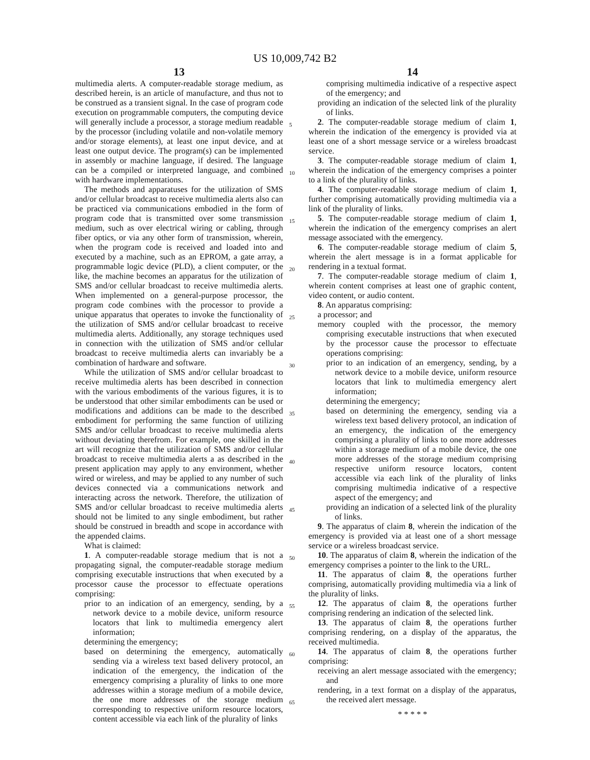US 10,009,742 B2
13
multimedia alerts. A computer-readable storage medium, as described herein, is an article of manufacture, and thus not to be construed as a transient signal. In the case of program code execution on programmable computers, the computing device will generally include a processor, a storage medium readable by the processor (including volatile and non-volatile memory and/or storage elements), at least one input device, and at least one output device. The program(s) can be implemented in assembly or machine language, if desired. The language can be a compiled or interpreted language, and combined with hardware implementations.
The methods and apparatuses for the utilization of SMS and/or cellular broadcast to receive multimedia alerts also can be practiced via communications embodied in the form of program code that is transmitted over some transmission medium, such as over electrical wiring or cabling, through fiber optics, or via any other form of transmission, wherein, when the program code is received and loaded into and executed by a machine, such as an EPROM, a gate array, a programmable logic device (PLD), a client computer, or the like, the machine becomes an apparatus for the utilization of SMS and/or cellular broadcast to receive multimedia alerts. When implemented on a general-purpose processor, the program code combines with the processor to provide a unique apparatus that operates to invoke the functionality of the utilization of SMS and/or cellular broadcast to receive multimedia alerts. Additionally, any storage techniques used in connection with the utilization of SMS and/or cellular broadcast to receive multimedia alerts can invariably be a combination of hardware and software.
While the utilization of SMS and/or cellular broadcast to receive multimedia alerts has been described in connection with the various embodiments of the various figures, it is to be understood that other similar embodiments can be used or modifications and additions can be made to the described embodiment for performing the same function of utilizing SMS and/or cellular broadcast to receive multimedia alerts without deviating therefrom. For example, one skilled in the art will recognize that the utilization of SMS and/or cellular broadcast to receive multimedia alerts a as described in the present application may apply to any environment, whether wired or wireless, and may be applied to any number of such devices connected via a communications network and interacting across the network. Therefore, the utilization of SMS and/or cellular broadcast to receive multimedia alerts should not be limited to any single embodiment, but rather should be construed in breadth and scope in accordance with the appended claims.
What is claimed:
1. A computer-readable storage medium that is not a propagating signal, the computer-readable storage medium comprising executable instructions that when executed by a processor cause the processor to effectuate operations comprising:
prior to an indication of an emergency, sending, by a network device to a mobile device, uniform resource locators that link to multimedia emergency alert information;
determining the emergency;
based on determining the emergency, automatically sending via a wireless text based delivery protocol, an indication of the emergency, the indication of the emergency comprising a plurality of links to one more addresses within a storage medium of a mobile device, the one more addresses of the storage medium corresponding to respective uniform resource locators, content accessible via each link of the plurality of links
5
10
15
20
25
30
35
40
45
50
55
60
65
14
comprising multimedia indicative of a respective aspect of the emergency; and
providing an indication of the selected link of the plurality of links.
2. The computer-readable storage medium of claim 1, wherein the indication of the emergency is provided via at least one of a short message service or a wireless broadcast service.
3. The computer-readable storage medium of claim 1, wherein the indication of the emergency comprises a pointer to a link of the plurality of links.
4. The computer-readable storage medium of claim 1, further comprising automatically providing multimedia via a link of the plurality of links.
5. The computer-readable storage medium of claim 1, wherein the indication of the emergency comprises an alert message associated with the emergency.
6. The computer-readable storage medium of claim 5, wherein the alert message is in a format applicable for rendering in a textual format.
7. The computer-readable storage medium of claim 1, wherein content comprises at least one of graphic content, video content, or audio content.
8. An apparatus comprising:
a processor; and
memory coupled with the processor, the memory comprising executable instructions that when executed by the processor cause the processor to effectuate operations comprising:
prior to an indication of an emergency, sending, by a network device to a mobile device, uniform resource locators that link to multimedia emergency alert information;
determining the emergency;
based on determining the emergency, sending via a wireless text based delivery protocol, an indication of an emergency, the indication of the emergency comprising a plurality of links to one more addresses within a storage medium of a mobile device, the one more addresses of the storage medium comprising respective uniform resource locators, content accessible via each link of the plurality of links comprising multimedia indicative of a respective aspect of the emergency; and
providing an indication of a selected link of the plurality of links.
9. The apparatus of claim 8, wherein the indication of the emergency is provided via at least one of a short message service or a wireless broadcast service.
10. The apparatus of claim 8, wherein the indication of the emergency comprises a pointer to the link to the URL.
11. The apparatus of claim 8, the operations further comprising, automatically providing multimedia via a link of the plurality of links.
12. The apparatus of claim 8, the operations further comprising rendering an indication of the selected link.
13. The apparatus of claim 8, the operations further comprising rendering, on a display of the apparatus, the received multimedia.
14. The apparatus of claim 8, the operations further comprising:
receiving an alert message associated with the emergency; and
rendering, in a text format on a display of the apparatus, the received alert message.
* * * * *